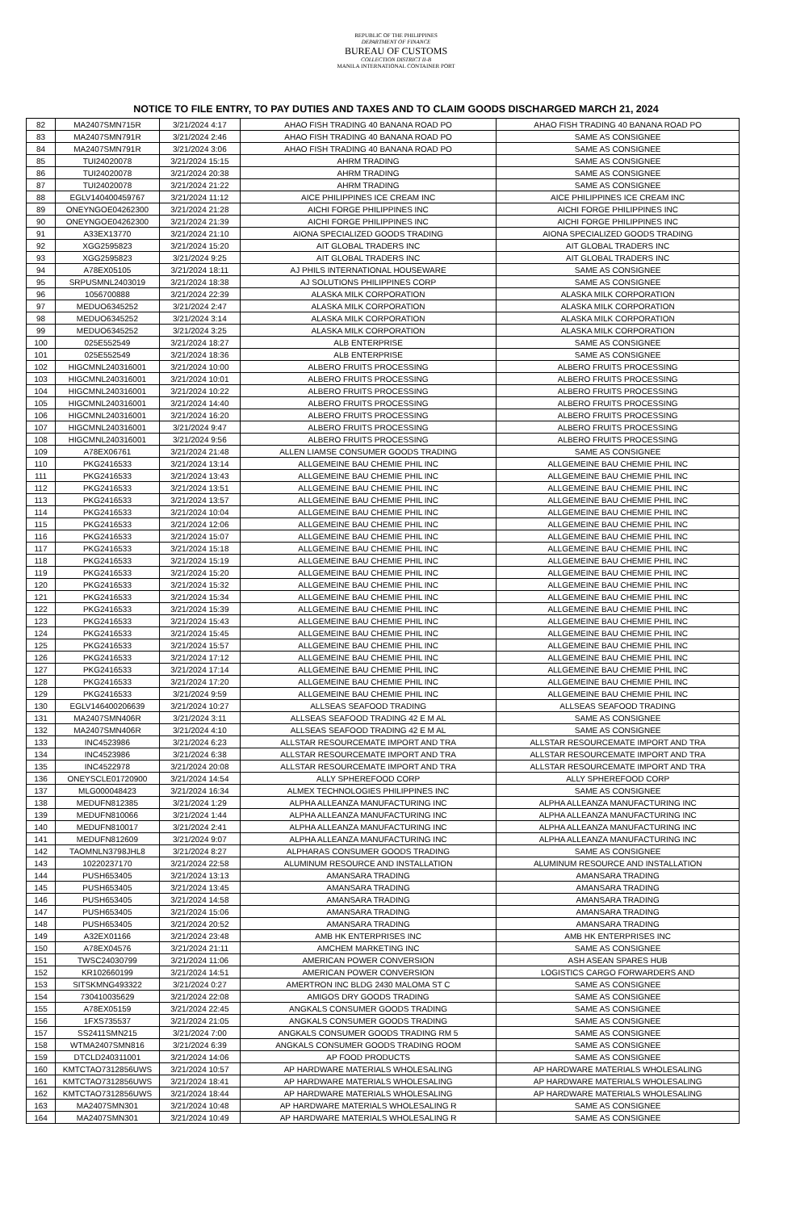REPUBLIC OF THE PHILIPPINES
DEPARTMENT OF FINANCE
BUREAU OF CUSTOMS
COLLECTION DISTRICT II-B
MANILA INTERNATIONAL CONTAINER PORT
NOTICE TO FILE ENTRY, TO PAY DUTIES AND TAXES AND TO CLAIM GOODS DISCHARGED MARCH 21, 2024
| 82 | MA2407SMN715R | 3/21/2024 4:17 | AHAO FISH TRADING 40 BANANA ROAD PO | AHAO FISH TRADING 40 BANANA ROAD PO |
| 83 | MA2407SMN791R | 3/21/2024 2:46 | AHAO FISH TRADING 40 BANANA ROAD PO | SAME AS CONSIGNEE |
| 84 | MA2407SMN791R | 3/21/2024 3:06 | AHAO FISH TRADING 40 BANANA ROAD PO | SAME AS CONSIGNEE |
| 85 | TUI24020078 | 3/21/2024 15:15 | AHRM TRADING | SAME AS CONSIGNEE |
| 86 | TUI24020078 | 3/21/2024 20:38 | AHRM TRADING | SAME AS CONSIGNEE |
| 87 | TUI24020078 | 3/21/2024 21:22 | AHRM TRADING | SAME AS CONSIGNEE |
| 88 | EGLV140400459767 | 3/21/2024 11:12 | AICE PHILIPPINES ICE CREAM INC | AICE PHILIPPINES ICE CREAM INC |
| 89 | ONEYNGOE04262300 | 3/21/2024 21:28 | AICHI FORGE PHILIPPINES INC | AICHI FORGE PHILIPPINES INC |
| 90 | ONEYNGOE04262300 | 3/21/2024 21:39 | AICHI FORGE PHILIPPINES INC | AICHI FORGE PHILIPPINES INC |
| 91 | A33EX13770 | 3/21/2024 21:10 | AIONA SPECIALIZED GOODS TRADING | AIONA SPECIALIZED GOODS TRADING |
| 92 | XGG2595823 | 3/21/2024 15:20 | AIT GLOBAL TRADERS INC | AIT GLOBAL TRADERS INC |
| 93 | XGG2595823 | 3/21/2024 9:25 | AIT GLOBAL TRADERS INC | AIT GLOBAL TRADERS INC |
| 94 | A78EX05105 | 3/21/2024 18:11 | AJ PHILS INTERNATIONAL HOUSEWARE | SAME AS CONSIGNEE |
| 95 | SRPUSMNL2403019 | 3/21/2024 18:38 | AJ SOLUTIONS PHILIPPINES CORP | SAME AS CONSIGNEE |
| 96 | 1056700888 | 3/21/2024 22:39 | ALASKA MILK CORPORATION | ALASKA MILK CORPORATION |
| 97 | MEDUO6345252 | 3/21/2024 2:47 | ALASKA MILK CORPORATION | ALASKA MILK CORPORATION |
| 98 | MEDUO6345252 | 3/21/2024 3:14 | ALASKA MILK CORPORATION | ALASKA MILK CORPORATION |
| 99 | MEDUO6345252 | 3/21/2024 3:25 | ALASKA MILK CORPORATION | ALASKA MILK CORPORATION |
| 100 | 025E552549 | 3/21/2024 18:27 | ALB ENTERPRISE | SAME AS CONSIGNEE |
| 101 | 025E552549 | 3/21/2024 18:36 | ALB ENTERPRISE | SAME AS CONSIGNEE |
| 102 | HIGCMNL240316001 | 3/21/2024 10:00 | ALBERO FRUITS PROCESSING | ALBERO FRUITS PROCESSING |
| 103 | HIGCMNL240316001 | 3/21/2024 10:01 | ALBERO FRUITS PROCESSING | ALBERO FRUITS PROCESSING |
| 104 | HIGCMNL240316001 | 3/21/2024 10:22 | ALBERO FRUITS PROCESSING | ALBERO FRUITS PROCESSING |
| 105 | HIGCMNL240316001 | 3/21/2024 14:40 | ALBERO FRUITS PROCESSING | ALBERO FRUITS PROCESSING |
| 106 | HIGCMNL240316001 | 3/21/2024 16:20 | ALBERO FRUITS PROCESSING | ALBERO FRUITS PROCESSING |
| 107 | HIGCMNL240316001 | 3/21/2024 9:47 | ALBERO FRUITS PROCESSING | ALBERO FRUITS PROCESSING |
| 108 | HIGCMNL240316001 | 3/21/2024 9:56 | ALBERO FRUITS PROCESSING | ALBERO FRUITS PROCESSING |
| 109 | A78EX06761 | 3/21/2024 21:48 | ALLEN LIAMSE CONSUMER GOODS TRADING | SAME AS CONSIGNEE |
| 110 | PKG2416533 | 3/21/2024 13:14 | ALLGEMEINE BAU CHEMIE PHIL INC | ALLGEMEINE BAU CHEMIE PHIL INC |
| 111 | PKG2416533 | 3/21/2024 13:43 | ALLGEMEINE BAU CHEMIE PHIL INC | ALLGEMEINE BAU CHEMIE PHIL INC |
| 112 | PKG2416533 | 3/21/2024 13:51 | ALLGEMEINE BAU CHEMIE PHIL INC | ALLGEMEINE BAU CHEMIE PHIL INC |
| 113 | PKG2416533 | 3/21/2024 13:57 | ALLGEMEINE BAU CHEMIE PHIL INC | ALLGEMEINE BAU CHEMIE PHIL INC |
| 114 | PKG2416533 | 3/21/2024 10:04 | ALLGEMEINE BAU CHEMIE PHIL INC | ALLGEMEINE BAU CHEMIE PHIL INC |
| 115 | PKG2416533 | 3/21/2024 12:06 | ALLGEMEINE BAU CHEMIE PHIL INC | ALLGEMEINE BAU CHEMIE PHIL INC |
| 116 | PKG2416533 | 3/21/2024 15:07 | ALLGEMEINE BAU CHEMIE PHIL INC | ALLGEMEINE BAU CHEMIE PHIL INC |
| 117 | PKG2416533 | 3/21/2024 15:18 | ALLGEMEINE BAU CHEMIE PHIL INC | ALLGEMEINE BAU CHEMIE PHIL INC |
| 118 | PKG2416533 | 3/21/2024 15:19 | ALLGEMEINE BAU CHEMIE PHIL INC | ALLGEMEINE BAU CHEMIE PHIL INC |
| 119 | PKG2416533 | 3/21/2024 15:20 | ALLGEMEINE BAU CHEMIE PHIL INC | ALLGEMEINE BAU CHEMIE PHIL INC |
| 120 | PKG2416533 | 3/21/2024 15:32 | ALLGEMEINE BAU CHEMIE PHIL INC | ALLGEMEINE BAU CHEMIE PHIL INC |
| 121 | PKG2416533 | 3/21/2024 15:34 | ALLGEMEINE BAU CHEMIE PHIL INC | ALLGEMEINE BAU CHEMIE PHIL INC |
| 122 | PKG2416533 | 3/21/2024 15:39 | ALLGEMEINE BAU CHEMIE PHIL INC | ALLGEMEINE BAU CHEMIE PHIL INC |
| 123 | PKG2416533 | 3/21/2024 15:43 | ALLGEMEINE BAU CHEMIE PHIL INC | ALLGEMEINE BAU CHEMIE PHIL INC |
| 124 | PKG2416533 | 3/21/2024 15:45 | ALLGEMEINE BAU CHEMIE PHIL INC | ALLGEMEINE BAU CHEMIE PHIL INC |
| 125 | PKG2416533 | 3/21/2024 15:57 | ALLGEMEINE BAU CHEMIE PHIL INC | ALLGEMEINE BAU CHEMIE PHIL INC |
| 126 | PKG2416533 | 3/21/2024 17:12 | ALLGEMEINE BAU CHEMIE PHIL INC | ALLGEMEINE BAU CHEMIE PHIL INC |
| 127 | PKG2416533 | 3/21/2024 17:14 | ALLGEMEINE BAU CHEMIE PHIL INC | ALLGEMEINE BAU CHEMIE PHIL INC |
| 128 | PKG2416533 | 3/21/2024 17:20 | ALLGEMEINE BAU CHEMIE PHIL INC | ALLGEMEINE BAU CHEMIE PHIL INC |
| 129 | PKG2416533 | 3/21/2024 9:59 | ALLGEMEINE BAU CHEMIE PHIL INC | ALLGEMEINE BAU CHEMIE PHIL INC |
| 130 | EGLV146400206639 | 3/21/2024 10:27 | ALLSEAS SEAFOOD TRADING | ALLSEAS SEAFOOD TRADING |
| 131 | MA2407SMN406R | 3/21/2024 3:11 | ALLSEAS SEAFOOD TRADING 42 E M AL | SAME AS CONSIGNEE |
| 132 | MA2407SMN406R | 3/21/2024 4:10 | ALLSEAS SEAFOOD TRADING 42 E M AL | SAME AS CONSIGNEE |
| 133 | INC4523986 | 3/21/2024 6:23 | ALLSTAR RESOURCEMATE IMPORT AND TRA | ALLSTAR RESOURCEMATE IMPORT AND TRA |
| 134 | INC4523986 | 3/21/2024 6:38 | ALLSTAR RESOURCEMATE IMPORT AND TRA | ALLSTAR RESOURCEMATE IMPORT AND TRA |
| 135 | INC4522978 | 3/21/2024 20:08 | ALLSTAR RESOURCEMATE IMPORT AND TRA | ALLSTAR RESOURCEMATE IMPORT AND TRA |
| 136 | ONEYSCLE01720900 | 3/21/2024 14:54 | ALLY SPHEREFOOD CORP | ALLY SPHEREFOOD CORP |
| 137 | MLG000048423 | 3/21/2024 16:34 | ALMEX TECHNOLOGIES PHILIPPINES INC | SAME AS CONSIGNEE |
| 138 | MEDUFN812385 | 3/21/2024 1:29 | ALPHA ALLEANZA MANUFACTURING INC | ALPHA ALLEANZA MANUFACTURING INC |
| 139 | MEDUFN810066 | 3/21/2024 1:44 | ALPHA ALLEANZA MANUFACTURING INC | ALPHA ALLEANZA MANUFACTURING INC |
| 140 | MEDUFN810017 | 3/21/2024 2:41 | ALPHA ALLEANZA MANUFACTURING INC | ALPHA ALLEANZA MANUFACTURING INC |
| 141 | MEDUFN812609 | 3/21/2024 9:07 | ALPHA ALLEANZA MANUFACTURING INC | ALPHA ALLEANZA MANUFACTURING INC |
| 142 | TAOMNLN3798JHL8 | 3/21/2024 8:27 | ALPHARAS CONSUMER GOODS TRADING | SAME AS CONSIGNEE |
| 143 | 10220237170 | 3/21/2024 22:58 | ALUMINUM RESOURCE AND INSTALLATION | ALUMINUM RESOURCE AND INSTALLATION |
| 144 | PUSH653405 | 3/21/2024 13:13 | AMANSARA TRADING | AMANSARA TRADING |
| 145 | PUSH653405 | 3/21/2024 13:45 | AMANSARA TRADING | AMANSARA TRADING |
| 146 | PUSH653405 | 3/21/2024 14:58 | AMANSARA TRADING | AMANSARA TRADING |
| 147 | PUSH653405 | 3/21/2024 15:06 | AMANSARA TRADING | AMANSARA TRADING |
| 148 | PUSH653405 | 3/21/2024 20:52 | AMANSARA TRADING | AMANSARA TRADING |
| 149 | A32EX01166 | 3/21/2024 23:48 | AMB HK ENTERPRISES INC | AMB HK ENTERPRISES INC |
| 150 | A78EX04576 | 3/21/2024 21:11 | AMCHEM MARKETING INC | SAME AS CONSIGNEE |
| 151 | TWSC24030799 | 3/21/2024 11:06 | AMERICAN POWER CONVERSION | ASH ASEAN SPARES HUB |
| 152 | KR102660199 | 3/21/2024 14:51 | AMERICAN POWER CONVERSION | LOGISTICS CARGO FORWARDERS AND |
| 153 | SITSKMNG493322 | 3/21/2024 0:27 | AMERTRON INC BLDG 2430 MALOMA ST C | SAME AS CONSIGNEE |
| 154 | 730410035629 | 3/21/2024 22:08 | AMIGOS DRY GOODS TRADING | SAME AS CONSIGNEE |
| 155 | A78EX05159 | 3/21/2024 22:45 | ANGKALS CONSUMER GOODS TRADING | SAME AS CONSIGNEE |
| 156 | 1FXS735537 | 3/21/2024 21:05 | ANGKALS CONSUMER GOODS TRADING | SAME AS CONSIGNEE |
| 157 | SS2411SMN215 | 3/21/2024 7:00 | ANGKALS CONSUMER GOODS TRADING RM 5 | SAME AS CONSIGNEE |
| 158 | WTMA2407SMN816 | 3/21/2024 6:39 | ANGKALS CONSUMER GOODS TRADING ROOM | SAME AS CONSIGNEE |
| 159 | DTCLD240311001 | 3/21/2024 14:06 | AP FOOD PRODUCTS | SAME AS CONSIGNEE |
| 160 | KMTCTAO7312856UWS | 3/21/2024 10:57 | AP HARDWARE MATERIALS WHOLESALING | AP HARDWARE MATERIALS WHOLESALING |
| 161 | KMTCTAO7312856UWS | 3/21/2024 18:41 | AP HARDWARE MATERIALS WHOLESALING | AP HARDWARE MATERIALS WHOLESALING |
| 162 | KMTCTAO7312856UWS | 3/21/2024 18:44 | AP HARDWARE MATERIALS WHOLESALING | AP HARDWARE MATERIALS WHOLESALING |
| 163 | MA2407SMN301 | 3/21/2024 10:48 | AP HARDWARE MATERIALS WHOLESALING R | SAME AS CONSIGNEE |
| 164 | MA2407SMN301 | 3/21/2024 10:49 | AP HARDWARE MATERIALS WHOLESALING R | SAME AS CONSIGNEE |